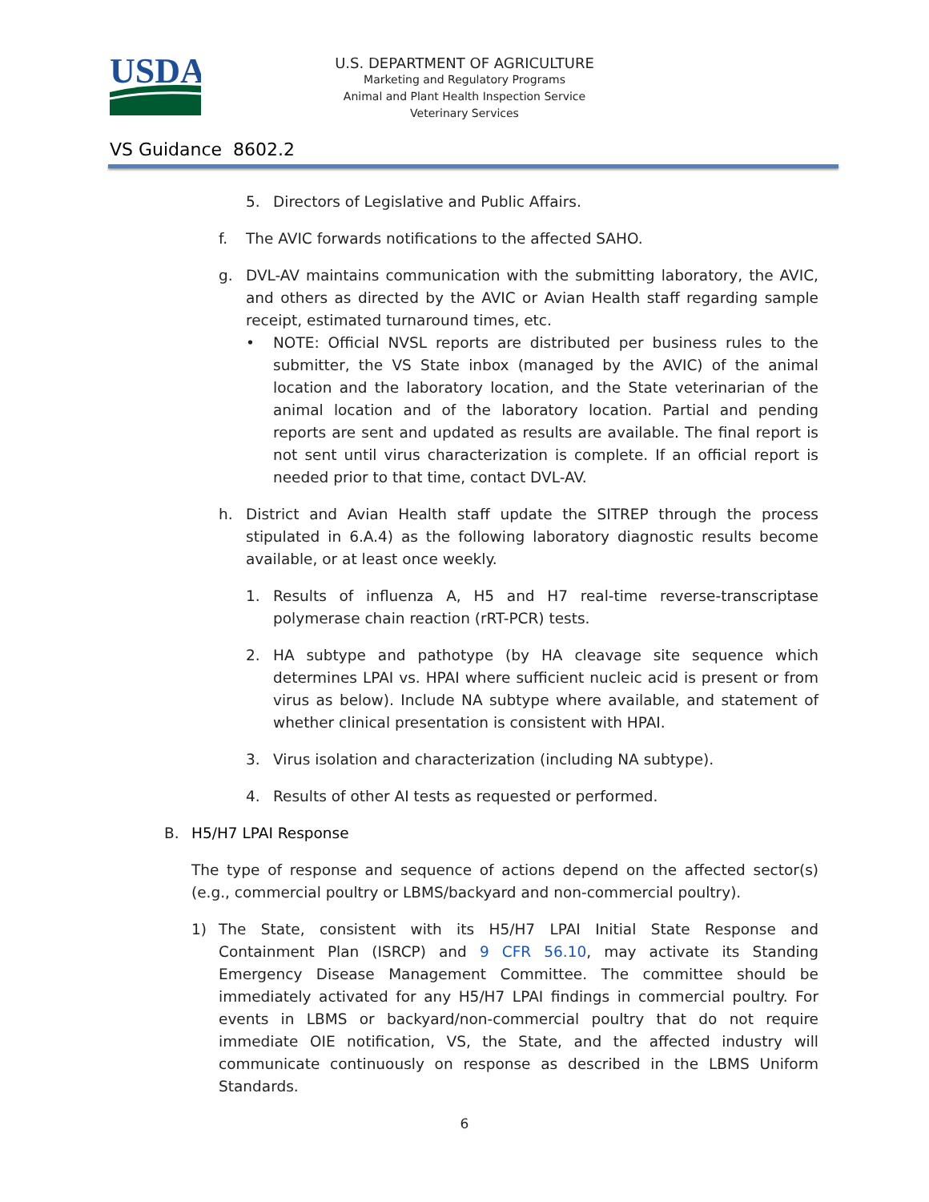USDA
U.S. DEPARTMENT OF AGRICULTURE
Marketing and Regulatory Programs
Animal and Plant Health Inspection Service
Veterinary Services
VS Guidance 8602.2
5. Directors of Legislative and Public Affairs.
f. The AVIC forwards notifications to the affected SAHO.
g. DVL-AV maintains communication with the submitting laboratory, the AVIC, and others as directed by the AVIC or Avian Health staff regarding sample receipt, estimated turnaround times, etc.
• NOTE: Official NVSL reports are distributed per business rules to the submitter, the VS State inbox (managed by the AVIC) of the animal location and the laboratory location, and the State veterinarian of the animal location and of the laboratory location. Partial and pending reports are sent and updated as results are available. The final report is not sent until virus characterization is complete. If an official report is needed prior to that time, contact DVL-AV.
h. District and Avian Health staff update the SITREP through the process stipulated in 6.A.4) as the following laboratory diagnostic results become available, or at least once weekly.
1. Results of influenza A, H5 and H7 real-time reverse-transcriptase polymerase chain reaction (rRT-PCR) tests.
2. HA subtype and pathotype (by HA cleavage site sequence which determines LPAI vs. HPAI where sufficient nucleic acid is present or from virus as below). Include NA subtype where available, and statement of whether clinical presentation is consistent with HPAI.
3. Virus isolation and characterization (including NA subtype).
4. Results of other AI tests as requested or performed.
B. H5/H7 LPAI Response
The type of response and sequence of actions depend on the affected sector(s) (e.g., commercial poultry or LBMS/backyard and non-commercial poultry).
1) The State, consistent with its H5/H7 LPAI Initial State Response and Containment Plan (ISRCP) and 9 CFR 56.10, may activate its Standing Emergency Disease Management Committee. The committee should be immediately activated for any H5/H7 LPAI findings in commercial poultry. For events in LBMS or backyard/non-commercial poultry that do not require immediate OIE notification, VS, the State, and the affected industry will communicate continuously on response as described in the LBMS Uniform Standards.
6